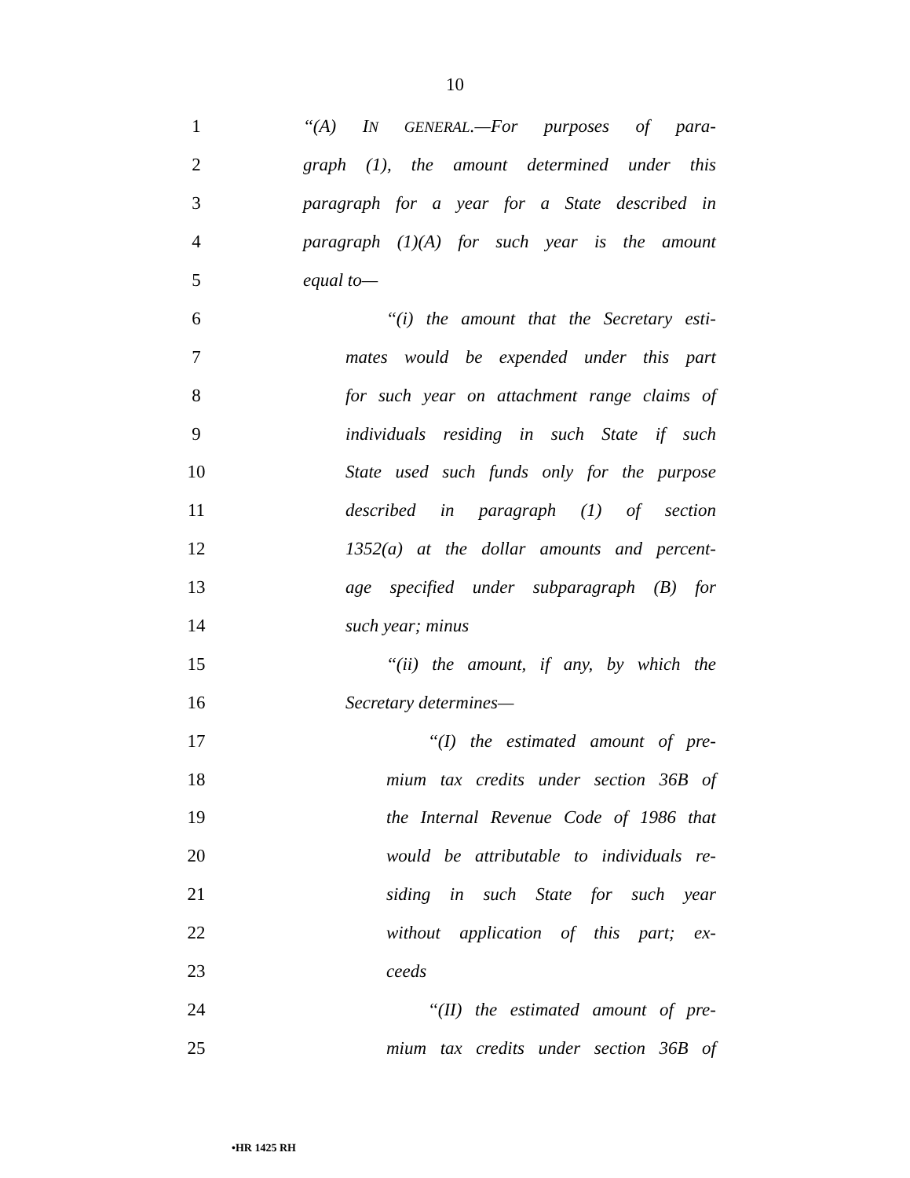10
1
‘‘(A) IN GENERAL.—For purposes of para-
2
graph (1), the amount determined under this
3
paragraph for a year for a State described in
4
paragraph (1)(A) for such year is the amount
5 equal to—
6
‘‘(i) the amount that the Secretary esti-
7
mates would be expended under this part
8
for such year on attachment range claims of
9
individuals residing in such State if such
10
State used such funds only for the purpose
11
described in paragraph (1) of section
12
1352(a) at the dollar amounts and percent-
13
age specified under subparagraph (B) for
14 such year; minus
15
‘‘(ii) the amount, if any, by which the
16 Secretary determines—
17
‘‘(I) the estimated amount of pre-
18
mium tax credits under section 36B of
19
the Internal Revenue Code of 1986 that
20
would be attributable to individuals re-
21
siding in such State for such year
22
without application of this part; ex-
23 ceeds
24
‘‘(II) the estimated amount of pre-
25
mium tax credits under section 36B of
•HR 1425 RH